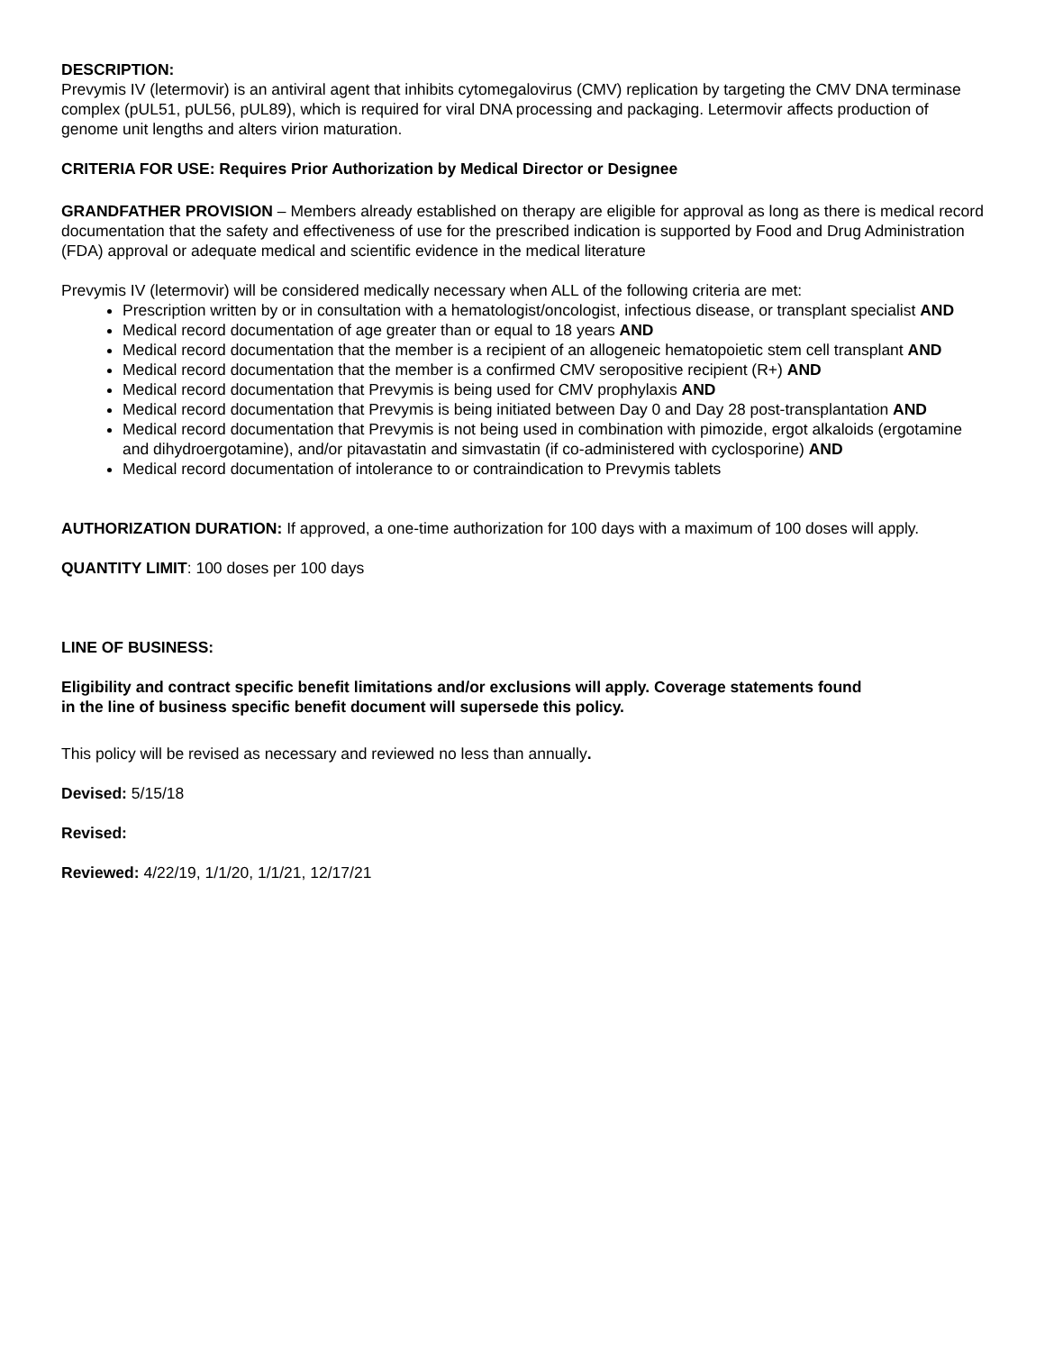DESCRIPTION:
Prevymis IV (letermovir) is an antiviral agent that inhibits cytomegalovirus (CMV) replication by targeting the CMV DNA terminase complex (pUL51, pUL56, pUL89), which is required for viral DNA processing and packaging. Letermovir affects production of genome unit lengths and alters virion maturation.
CRITERIA FOR USE: Requires Prior Authorization by Medical Director or Designee
GRANDFATHER PROVISION – Members already established on therapy are eligible for approval as long as there is medical record documentation that the safety and effectiveness of use for the prescribed indication is supported by Food and Drug Administration (FDA) approval or adequate medical and scientific evidence in the medical literature
Prevymis IV (letermovir) will be considered medically necessary when ALL of the following criteria are met:
Prescription written by or in consultation with a hematologist/oncologist, infectious disease, or transplant specialist AND
Medical record documentation of age greater than or equal to 18 years AND
Medical record documentation that the member is a recipient of an allogeneic hematopoietic stem cell transplant AND
Medical record documentation that the member is a confirmed CMV seropositive recipient (R+) AND
Medical record documentation that Prevymis is being used for CMV prophylaxis AND
Medical record documentation that Prevymis is being initiated between Day 0 and Day 28 post-transplantation AND
Medical record documentation that Prevymis is not being used in combination with pimozide, ergot alkaloids (ergotamine and dihydroergotamine), and/or pitavastatin and simvastatin (if co-administered with cyclosporine) AND
Medical record documentation of intolerance to or contraindication to Prevymis tablets
AUTHORIZATION DURATION: If approved, a one-time authorization for 100 days with a maximum of 100 doses will apply.
QUANTITY LIMIT: 100 doses per 100 days
LINE OF BUSINESS:
Eligibility and contract specific benefit limitations and/or exclusions will apply. Coverage statements found
in the line of business specific benefit document will supersede this policy.
This policy will be revised as necessary and reviewed no less than annually.
Devised: 5/15/18
Revised:
Reviewed: 4/22/19, 1/1/20, 1/1/21, 12/17/21